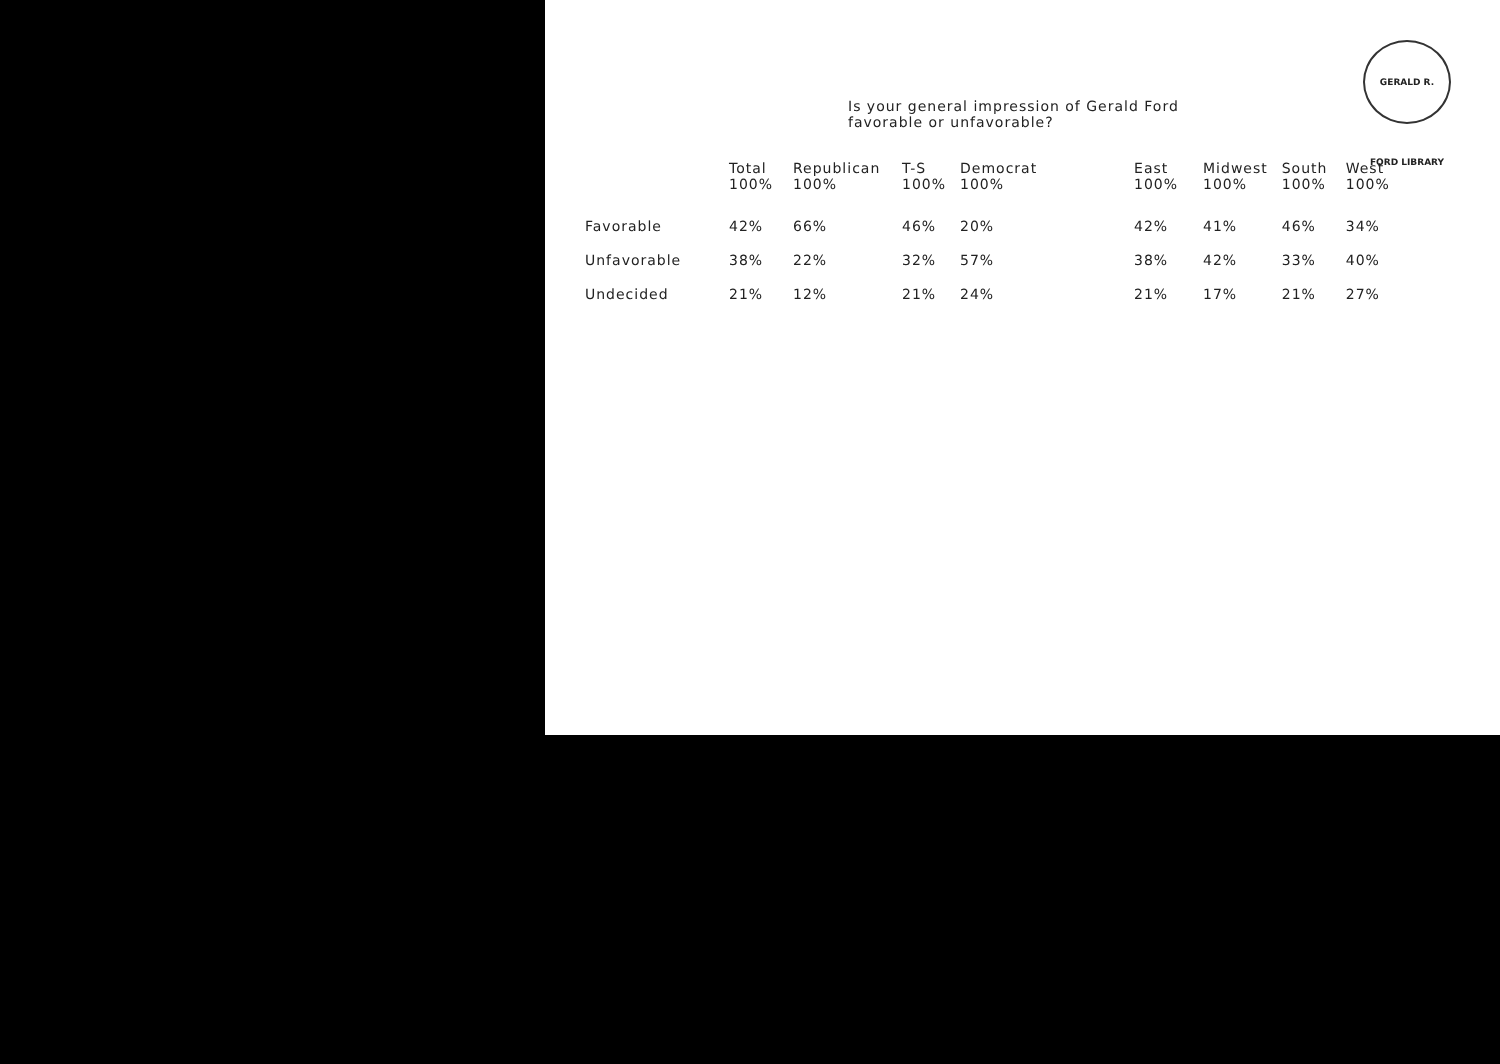GERALD R. FORD LIBRARY
Is your general impression of Gerald Ford
favorable or unfavorable?
| | Total 100% | Republican 100% | T-S 100% | Democrat 100% | East 100% | Midwest 100% | South 100% | West 100% |
| --- | --- | --- | --- | --- | --- | --- | --- | --- |
| Favorable | 42% | 66% | 46% | 20% | 42% | 41% | 46% | 34% |
| Unfavorable | 38% | 22% | 32% | 57% | 38% | 42% | 33% | 40% |
| Undecided | 21% | 12% | 21% | 24% | 21% | 17% | 21% | 27% |